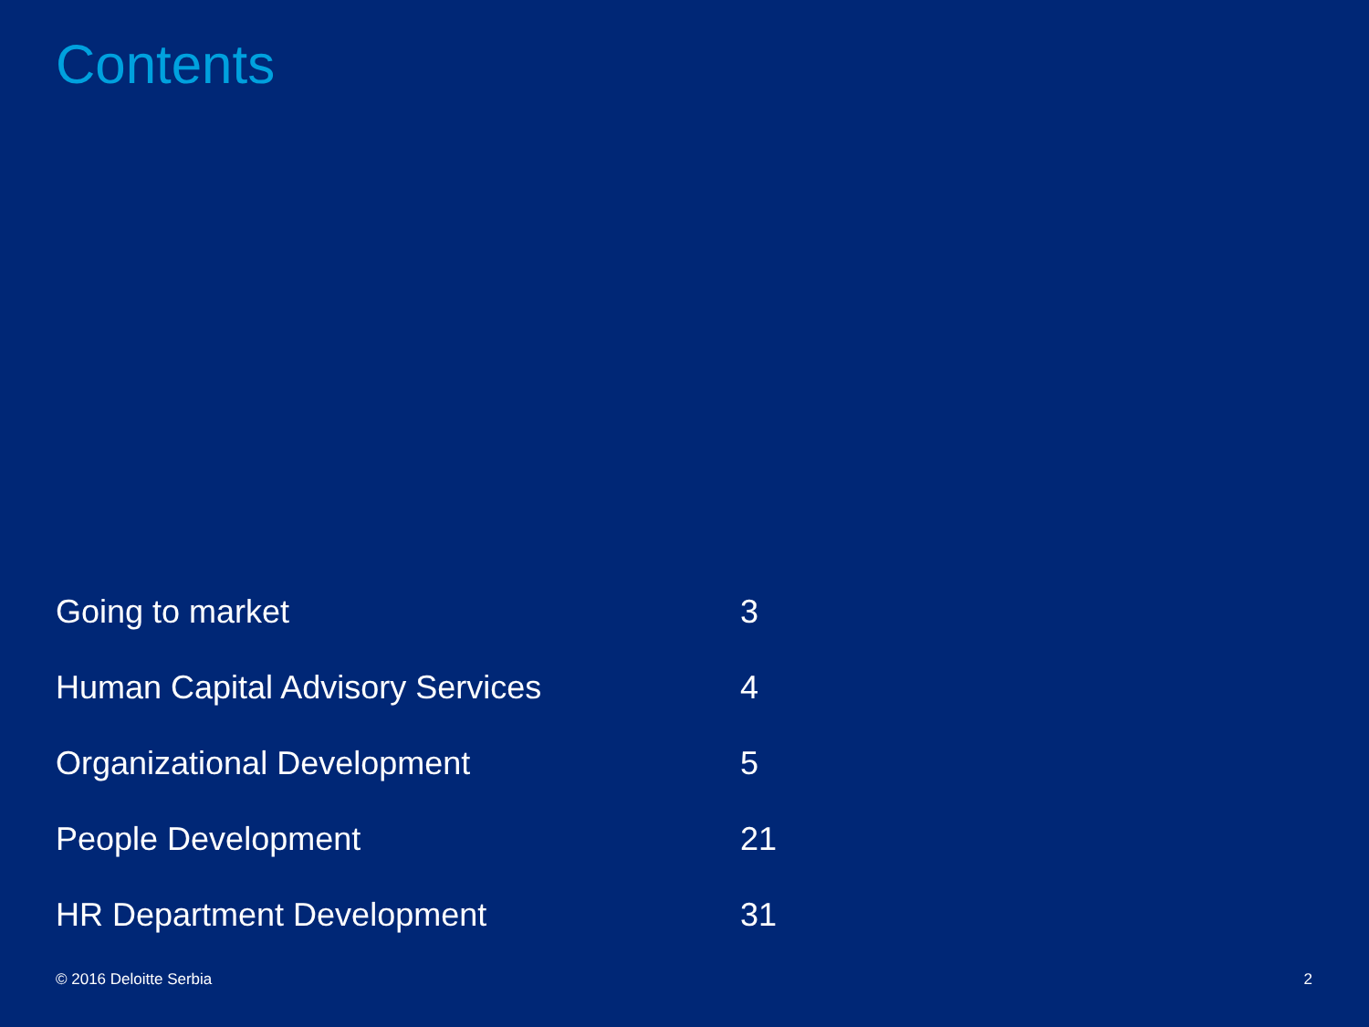Contents
| Going to market | 3 |
| Human Capital Advisory Services | 4 |
| Organizational Development | 5 |
| People Development | 21 |
| HR Department Development | 31 |
© 2016 Deloitte Serbia 2